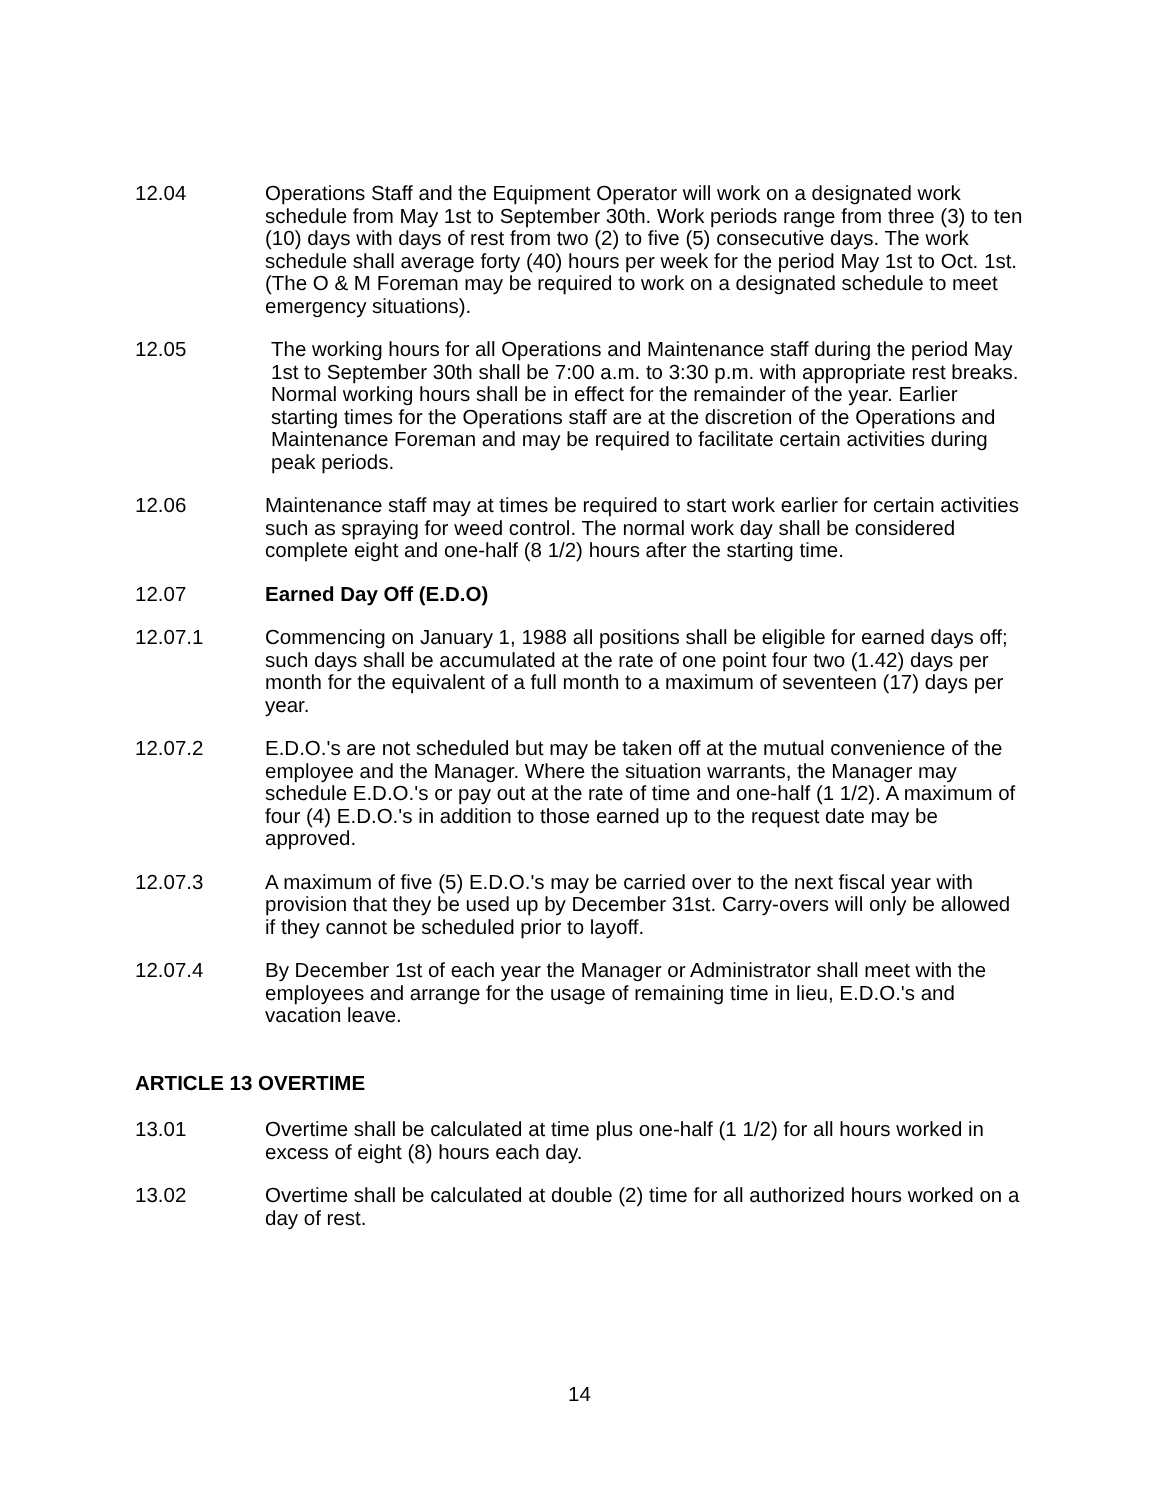12.04 Operations Staff and the Equipment Operator will work on a designated work schedule from May 1st to September 30th. Work periods range from three (3) to ten (10) days with days of rest from two (2) to five (5) consecutive days. The work schedule shall average forty (40) hours per week for the period May 1st to Oct. 1st. (The O & M Foreman may be required to work on a designated schedule to meet emergency situations).
12.05 The working hours for all Operations and Maintenance staff during the period May 1st to September 30th shall be 7:00 a.m. to 3:30 p.m. with appropriate rest breaks. Normal working hours shall be in effect for the remainder of the year. Earlier starting times for the Operations staff are at the discretion of the Operations and Maintenance Foreman and may be required to facilitate certain activities during peak periods.
12.06 Maintenance staff may at times be required to start work earlier for certain activities such as spraying for weed control. The normal work day shall be considered complete eight and one-half (8 1/2) hours after the starting time.
12.07 Earned Day Off (E.D.O)
12.07.1 Commencing on January 1, 1988 all positions shall be eligible for earned days off; such days shall be accumulated at the rate of one point four two (1.42) days per month for the equivalent of a full month to a maximum of seventeen (17) days per year.
12.07.2 E.D.O.'s are not scheduled but may be taken off at the mutual convenience of the employee and the Manager. Where the situation warrants, the Manager may schedule E.D.O.'s or pay out at the rate of time and one-half (1 1/2). A maximum of four (4) E.D.O.'s in addition to those earned up to the request date may be approved.
12.07.3 A maximum of five (5) E.D.O.'s may be carried over to the next fiscal year with provision that they be used up by December 31st. Carry-overs will only be allowed if they cannot be scheduled prior to layoff.
12.07.4 By December 1st of each year the Manager or Administrator shall meet with the employees and arrange for the usage of remaining time in lieu, E.D.O.'s and vacation leave.
ARTICLE 13 OVERTIME
13.01 Overtime shall be calculated at time plus one-half (1 1/2) for all hours worked in excess of eight (8) hours each day.
13.02 Overtime shall be calculated at double (2) time for all authorized hours worked on a day of rest.
14